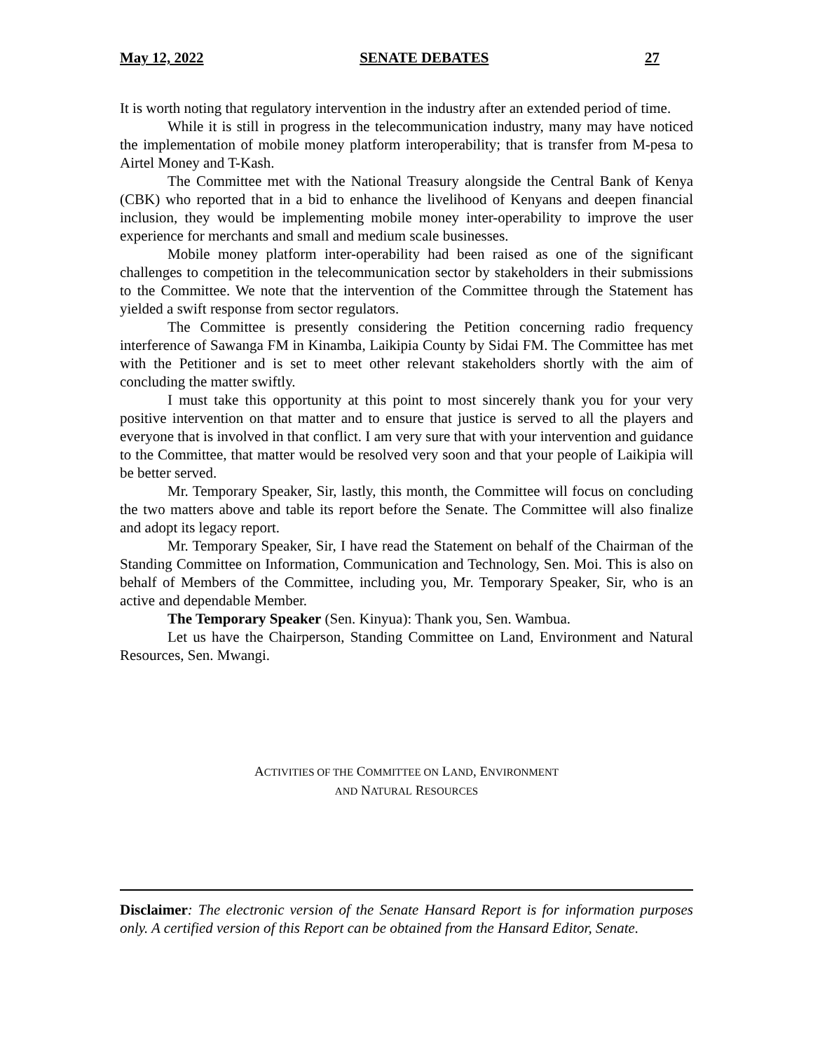May 12, 2022 SENATE DEBATES 27
It is worth noting that regulatory intervention in the industry after an extended period of time.
While it is still in progress in the telecommunication industry, many may have noticed the implementation of mobile money platform interoperability; that is transfer from M-pesa to Airtel Money and T-Kash.
The Committee met with the National Treasury alongside the Central Bank of Kenya (CBK) who reported that in a bid to enhance the livelihood of Kenyans and deepen financial inclusion, they would be implementing mobile money inter-operability to improve the user experience for merchants and small and medium scale businesses.
Mobile money platform inter-operability had been raised as one of the significant challenges to competition in the telecommunication sector by stakeholders in their submissions to the Committee. We note that the intervention of the Committee through the Statement has yielded a swift response from sector regulators.
The Committee is presently considering the Petition concerning radio frequency interference of Sawanga FM in Kinamba, Laikipia County by Sidai FM. The Committee has met with the Petitioner and is set to meet other relevant stakeholders shortly with the aim of concluding the matter swiftly.
I must take this opportunity at this point to most sincerely thank you for your very positive intervention on that matter and to ensure that justice is served to all the players and everyone that is involved in that conflict. I am very sure that with your intervention and guidance to the Committee, that matter would be resolved very soon and that your people of Laikipia will be better served.
Mr. Temporary Speaker, Sir, lastly, this month, the Committee will focus on concluding the two matters above and table its report before the Senate. The Committee will also finalize and adopt its legacy report.
Mr. Temporary Speaker, Sir, I have read the Statement on behalf of the Chairman of the Standing Committee on Information, Communication and Technology, Sen. Moi. This is also on behalf of Members of the Committee, including you, Mr. Temporary Speaker, Sir, who is an active and dependable Member.
The Temporary Speaker (Sen. Kinyua): Thank you, Sen. Wambua.
Let us have the Chairperson, Standing Committee on Land, Environment and Natural Resources, Sen. Mwangi.
ACTIVITIES OF THE COMMITTEE ON LAND, ENVIRONMENT
AND NATURAL RESOURCES
Disclaimer: The electronic version of the Senate Hansard Report is for information purposes only. A certified version of this Report can be obtained from the Hansard Editor, Senate.